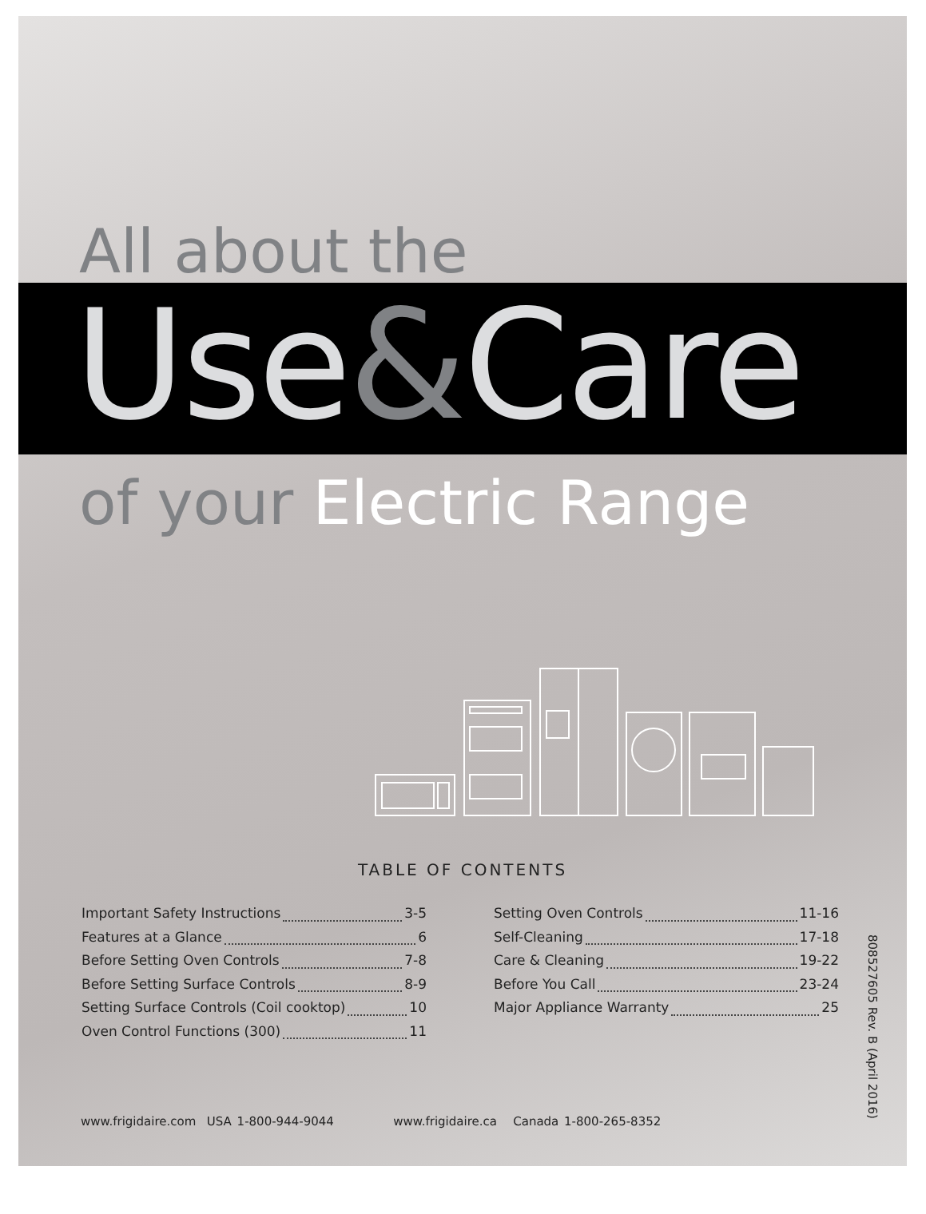All about the
Use&Care
of your Electric Range
TABLE OF CONTENTS
Important Safety Instructions 3-5
Features at a Glance 6
Before Setting Oven Controls 7-8
Before Setting Surface Controls 8-9
Setting Surface Controls (Coil cooktop) 10
Oven Control Functions (300) 11
Setting Oven Controls 11-16
Self-Cleaning 17-18
Care & Cleaning 19-22
Before You Call 23-24
Major Appliance Warranty 25
808527605 Rev. B (April 2016)
www.frigidaire.com USA 1-800-944-9044 www.frigidaire.ca Canada 1-800-265-8352